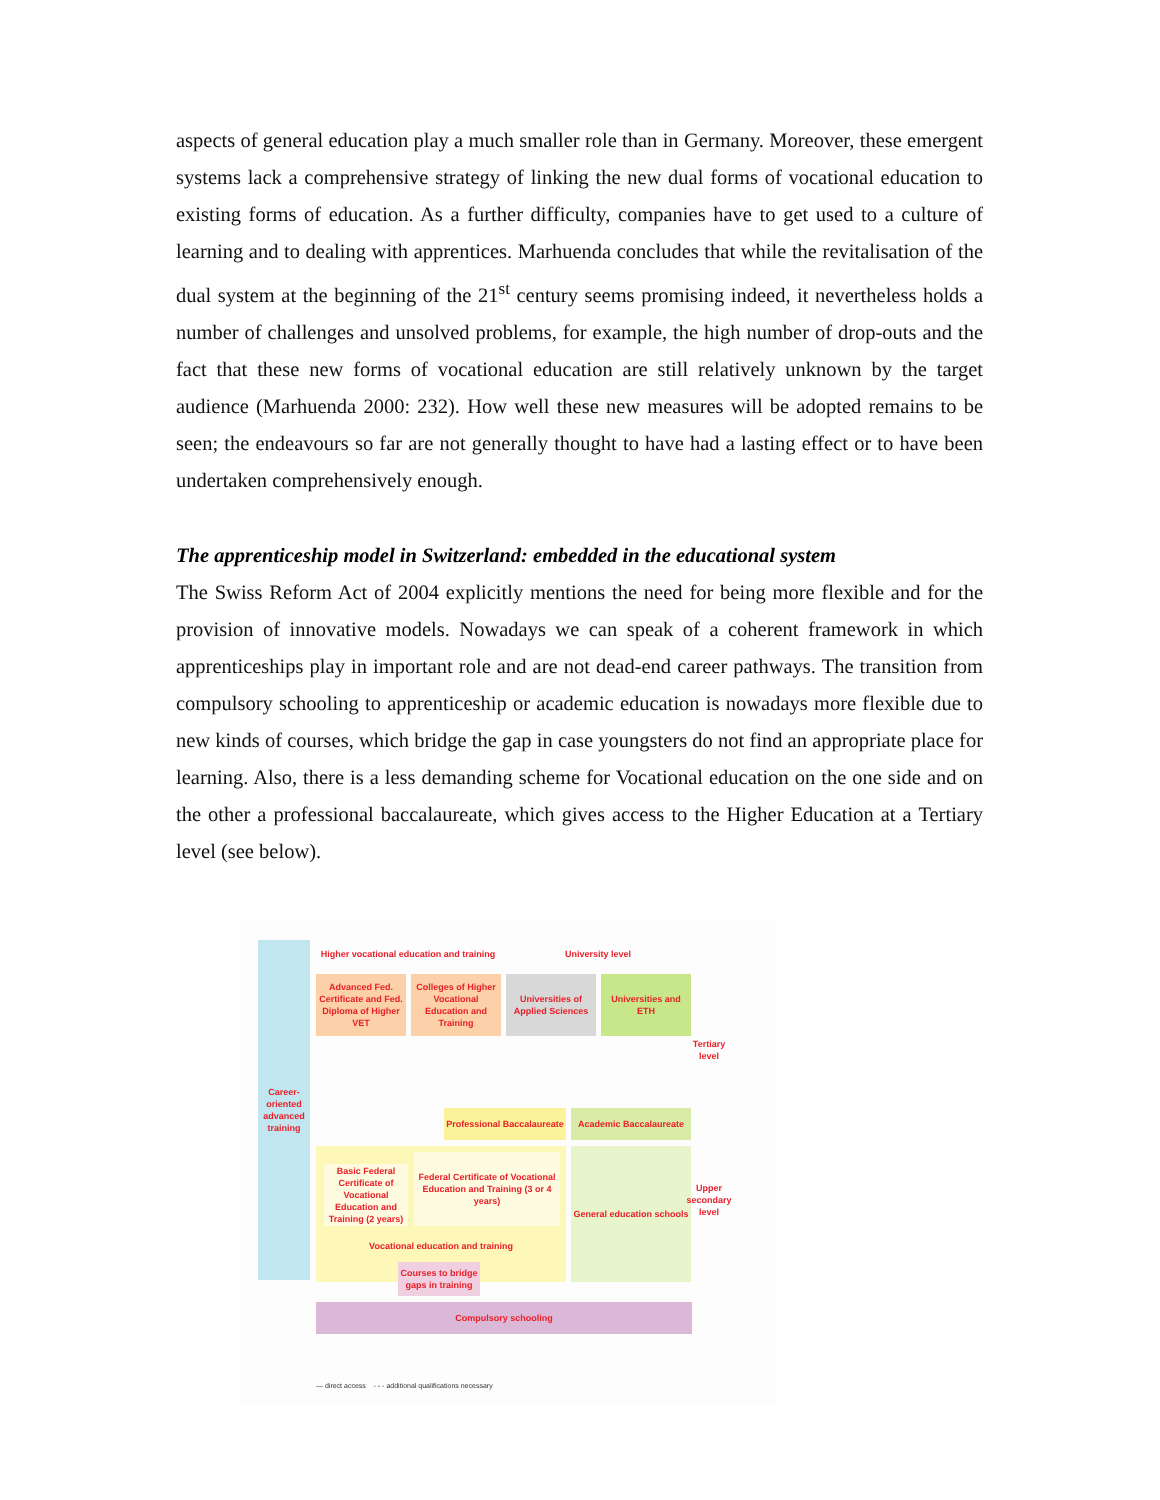aspects of general education play a much smaller role than in Germany. Moreover, these emergent systems lack a comprehensive strategy of linking the new dual forms of vocational education to existing forms of education. As a further difficulty, companies have to get used to a culture of learning and to dealing with apprentices. Marhuenda concludes that while the revitalisation of the dual system at the beginning of the 21<sup>st</sup> century seems promising indeed, it nevertheless holds a number of challenges and unsolved problems, for example, the high number of drop-outs and the fact that these new forms of vocational education are still relatively unknown by the target audience (Marhuenda 2000: 232). How well these new measures will be adopted remains to be seen; the endeavours so far are not generally thought to have had a lasting effect or to have been undertaken comprehensively enough.
The apprenticeship model in Switzerland: embedded in the educational system
The Swiss Reform Act of 2004 explicitly mentions the need for being more flexible and for the provision of innovative models. Nowadays we can speak of a coherent framework in which apprenticeships play in important role and are not dead-end career pathways. The transition from compulsory schooling to apprenticeship or academic education is nowadays more flexible due to new kinds of courses, which bridge the gap in case youngsters do not find an appropriate place for learning. Also, there is a less demanding scheme for Vocational education on the one side and on the other a professional baccalaureate, which gives access to the Higher Education at a Tertiary level (see below).
Career-oriented advanced training
Higher vocational education and training
University level
Advanced Fed. Certificate and Fed. Diploma of Higher VET
Colleges of Higher Vocational Education and Training
Universities of Applied Sciences
Universities and ETH
Tertiary level
Professional Baccalaureate
Academic Baccalaureate
General education schools
Basic Federal Certificate of Vocational Education and Training (2 years)
Federal Certificate of Vocational Education and Training (3 or 4 years)
Vocational education and training
Courses to bridge gaps in training
Compulsory schooling
Upper secondary level
— direct access - - - additional qualifications necessary